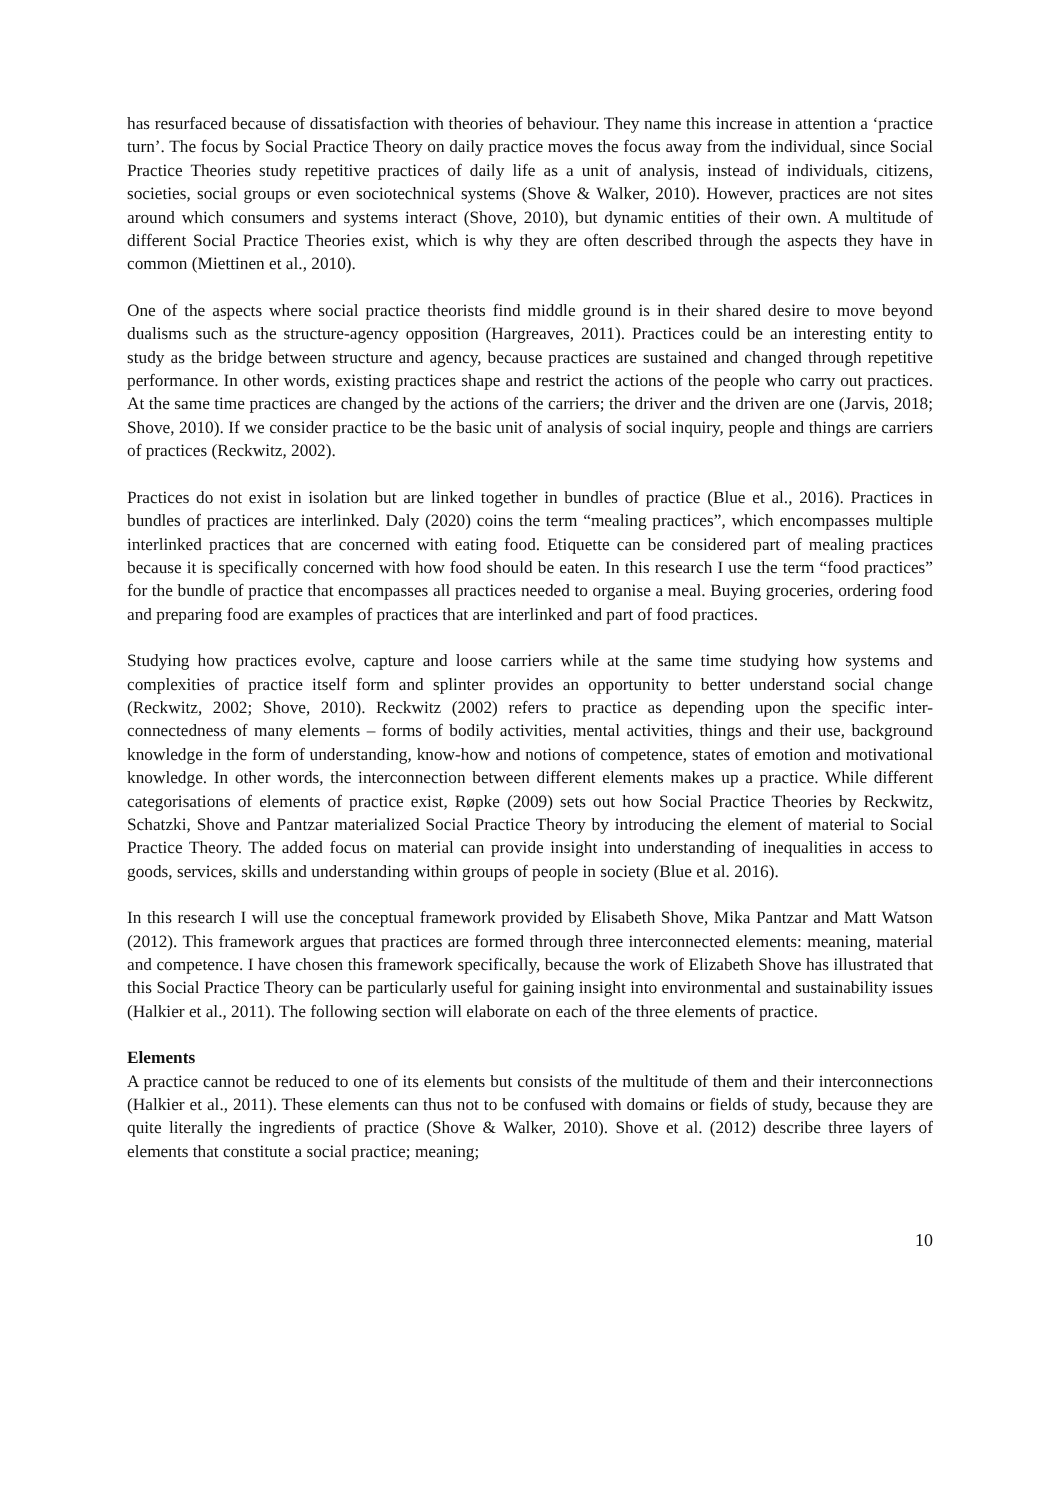has resurfaced because of dissatisfaction with theories of behaviour. They name this increase in attention a ‘practice turn’. The focus by Social Practice Theory on daily practice moves the focus away from the individual, since Social Practice Theories study repetitive practices of daily life as a unit of analysis, instead of individuals, citizens, societies, social groups or even sociotechnical systems (Shove & Walker, 2010). However, practices are not sites around which consumers and systems interact (Shove, 2010), but dynamic entities of their own. A multitude of different Social Practice Theories exist, which is why they are often described through the aspects they have in common (Miettinen et al., 2010).
One of the aspects where social practice theorists find middle ground is in their shared desire to move beyond dualisms such as the structure-agency opposition (Hargreaves, 2011). Practices could be an interesting entity to study as the bridge between structure and agency, because practices are sustained and changed through repetitive performance. In other words, existing practices shape and restrict the actions of the people who carry out practices. At the same time practices are changed by the actions of the carriers; the driver and the driven are one (Jarvis, 2018; Shove, 2010). If we consider practice to be the basic unit of analysis of social inquiry, people and things are carriers of practices (Reckwitz, 2002).
Practices do not exist in isolation but are linked together in bundles of practice (Blue et al., 2016). Practices in bundles of practices are interlinked. Daly (2020) coins the term “mealing practices”, which encompasses multiple interlinked practices that are concerned with eating food. Etiquette can be considered part of mealing practices because it is specifically concerned with how food should be eaten. In this research I use the term “food practices” for the bundle of practice that encompasses all practices needed to organise a meal. Buying groceries, ordering food and preparing food are examples of practices that are interlinked and part of food practices.
Studying how practices evolve, capture and loose carriers while at the same time studying how systems and complexities of practice itself form and splinter provides an opportunity to better understand social change (Reckwitz, 2002; Shove, 2010). Reckwitz (2002) refers to practice as depending upon the specific inter-connectedness of many elements – forms of bodily activities, mental activities, things and their use, background knowledge in the form of understanding, know-how and notions of competence, states of emotion and motivational knowledge. In other words, the interconnection between different elements makes up a practice. While different categorisations of elements of practice exist, Røpke (2009) sets out how Social Practice Theories by Reckwitz, Schatzki, Shove and Pantzar materialized Social Practice Theory by introducing the element of material to Social Practice Theory. The added focus on material can provide insight into understanding of inequalities in access to goods, services, skills and understanding within groups of people in society (Blue et al. 2016).
In this research I will use the conceptual framework provided by Elisabeth Shove, Mika Pantzar and Matt Watson (2012). This framework argues that practices are formed through three interconnected elements: meaning, material and competence. I have chosen this framework specifically, because the work of Elizabeth Shove has illustrated that this Social Practice Theory can be particularly useful for gaining insight into environmental and sustainability issues (Halkier et al., 2011). The following section will elaborate on each of the three elements of practice.
Elements
A practice cannot be reduced to one of its elements but consists of the multitude of them and their interconnections (Halkier et al., 2011). These elements can thus not to be confused with domains or fields of study, because they are quite literally the ingredients of practice (Shove & Walker, 2010). Shove et al. (2012) describe three layers of elements that constitute a social practice; meaning;
10